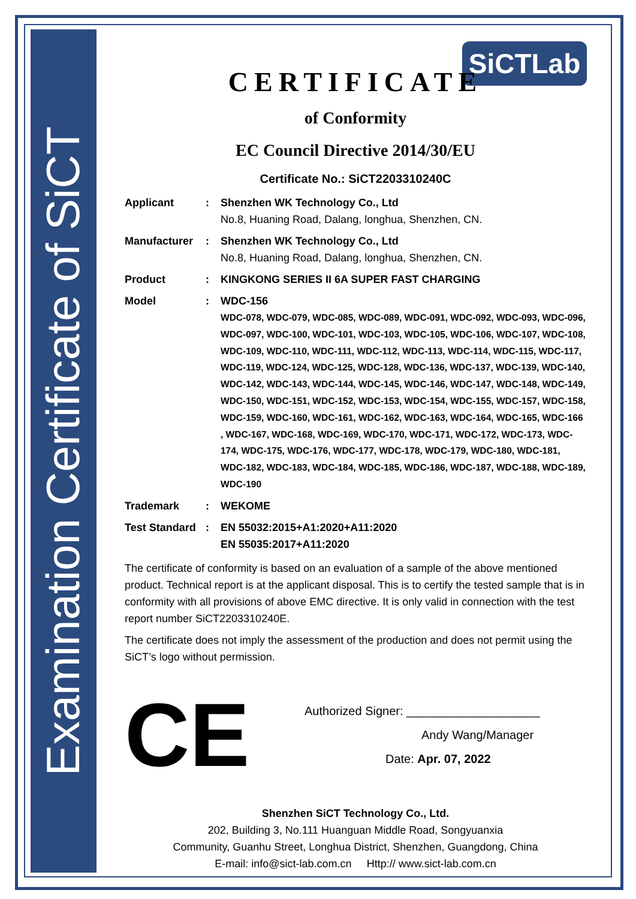Examination Certificate of SiCT
SiCTLab
CERTIFICATE
of Conformity
EC Council Directive 2014/30/EU
Certificate No.: SiCT2203310240C
| Applicant | : | Shenzhen WK Technology Co., Ltd No.8, Huaning Road, Dalang, longhua, Shenzhen, CN. |
| Manufacturer | : | Shenzhen WK Technology Co., Ltd No.8, Huaning Road, Dalang, longhua, Shenzhen, CN. |
| Product | : | KINGKONG SERIES II 6A SUPER FAST CHARGING |
| Model | : | WDC-156 WDC-078, WDC-079, WDC-085, WDC-089, WDC-091, WDC-092, WDC-093, WDC-096, WDC-097, WDC-100, WDC-101, WDC-103, WDC-105, WDC-106, WDC-107, WDC-108, WDC-109, WDC-110, WDC-111, WDC-112, WDC-113, WDC-114, WDC-115, WDC-117, WDC-119, WDC-124, WDC-125, WDC-128, WDC-136, WDC-137, WDC-139, WDC-140, WDC-142, WDC-143, WDC-144, WDC-145, WDC-146, WDC-147, WDC-148, WDC-149, WDC-150, WDC-151, WDC-152, WDC-153, WDC-154, WDC-155, WDC-157, WDC-158, WDC-159, WDC-160, WDC-161, WDC-162, WDC-163, WDC-164, WDC-165, WDC-166 , WDC-167, WDC-168, WDC-169, WDC-170, WDC-171, WDC-172, WDC-173, WDC-174, WDC-175, WDC-176, WDC-177, WDC-178, WDC-179, WDC-180, WDC-181, WDC-182, WDC-183, WDC-184, WDC-185, WDC-186, WDC-187, WDC-188, WDC-189, WDC-190 |
| Trademark | : | WEKOME |
| Test Standard | : | EN 55032:2015+A1:2020+A11:2020 EN 55035:2017+A11:2020 |
The certificate of conformity is based on an evaluation of a sample of the above mentioned product. Technical report is at the applicant disposal. This is to certify the tested sample that is in conformity with all provisions of above EMC directive. It is only valid in connection with the test report number SiCT2203310240E.
The certificate does not imply the assessment of the production and does not permit using the SiCT’s logo without permission.
CE
Authorized Signer: ____________________
Andy Wang/Manager
Date: Apr. 07, 2022
Shenzhen SiCT Technology Co., Ltd.
202, Building 3, No.111 Huanguan Middle Road, Songyuanxia
Community, Guanhu Street, Longhua District, Shenzhen, Guangdong, China
E-mail: info@sict-lab.com.cn Http:// www.sict-lab.com.cn